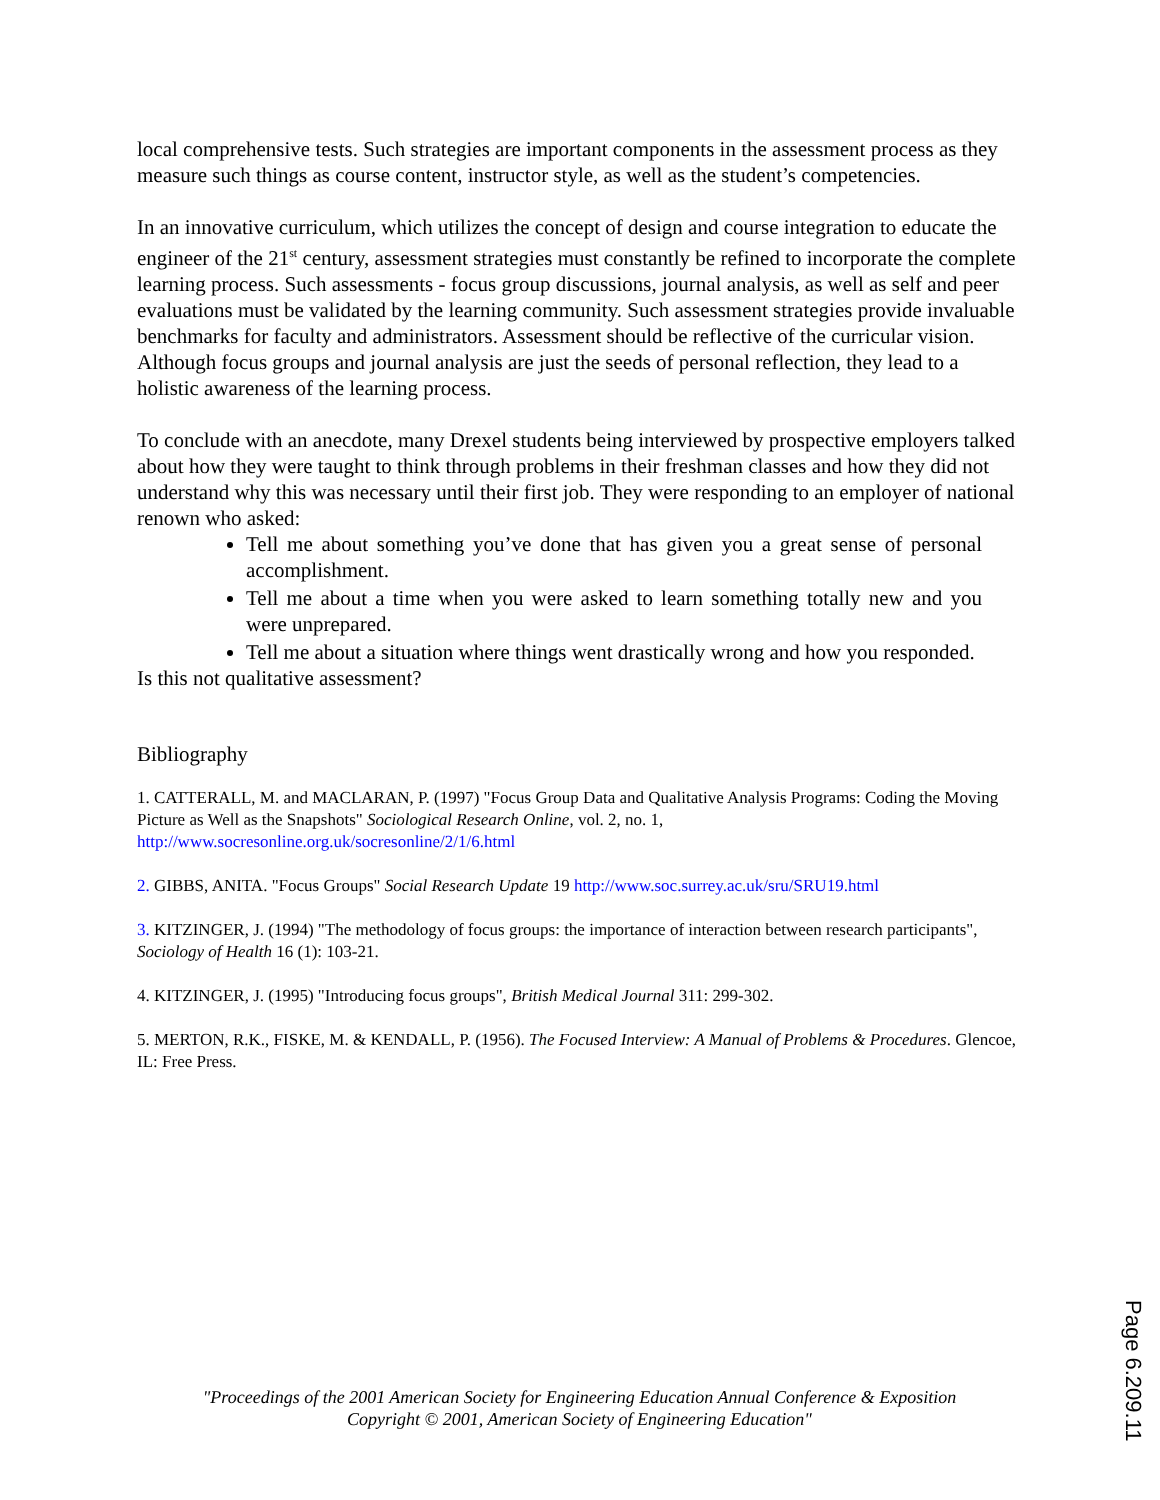local comprehensive tests. Such strategies are important components in the assessment process as they measure such things as course content, instructor style, as well as the student’s competencies.
In an innovative curriculum, which utilizes the concept of design and course integration to educate the engineer of the 21<sup>st</sup> century, assessment strategies must constantly be refined to incorporate the complete learning process. Such assessments - focus group discussions, journal analysis, as well as self and peer evaluations must be validated by the learning community. Such assessment strategies provide invaluable benchmarks for faculty and administrators. Assessment should be reflective of the curricular vision. Although focus groups and journal analysis are just the seeds of personal reflection, they lead to a holistic awareness of the learning process.
To conclude with an anecdote, many Drexel students being interviewed by prospective employers talked about how they were taught to think through problems in their freshman classes and how they did not understand why this was necessary until their first job. They were responding to an employer of national renown who asked:
Tell me about something you’ve done that has given you a great sense of personal accomplishment.
Tell me about a time when you were asked to learn something totally new and you were unprepared.
Tell me about a situation where things went drastically wrong and how you responded.
Is this not qualitative assessment?
Bibliography
1. CATTERALL, M. and MACLARAN, P. (1997) "Focus Group Data and Qualitative Analysis Programs: Coding the Moving Picture as Well as the Snapshots" Sociological Research Online, vol. 2, no. 1, http://www.socresonline.org.uk/socresonline/2/1/6.html
2. GIBBS, ANITA. "Focus Groups" Social Research Update 19 http://www.soc.surrey.ac.uk/sru/SRU19.html
3. KITZINGER, J. (1994) "The methodology of focus groups: the importance of interaction between research participants", Sociology of Health 16 (1): 103-21.
4. KITZINGER, J. (1995) "Introducing focus groups", British Medical Journal 311: 299-302.
5. MERTON, R.K., FISKE, M. & KENDALL, P. (1956). The Focused Interview: A Manual of Problems & Procedures. Glencoe, IL: Free Press.
"Proceedings of the 2001 American Society for Engineering Education Annual Conference & Exposition
Copyright © 2001, American Society of Engineering Education"
Page 6.209.11